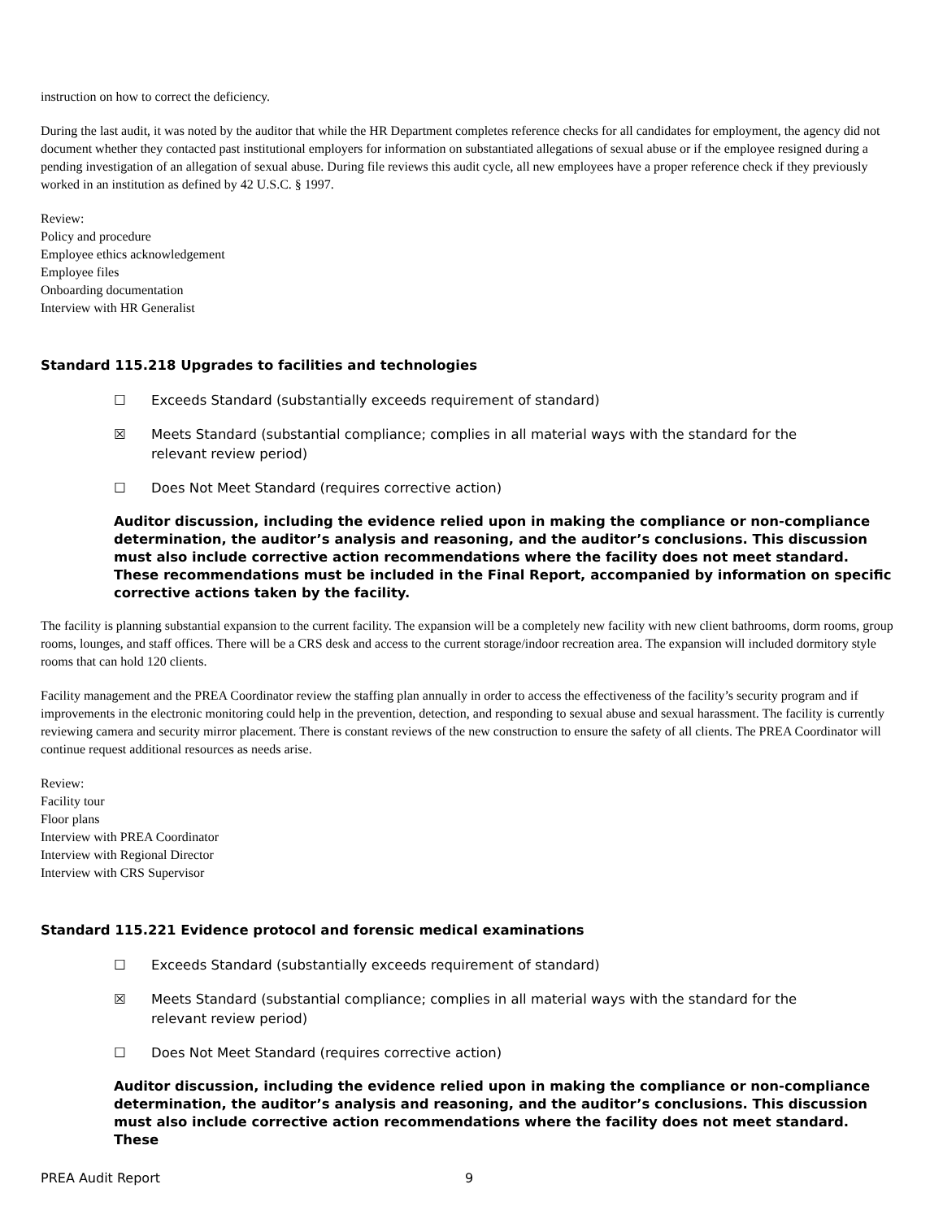instruction on how to correct the deficiency.
During the last audit, it was noted by the auditor that while the HR Department completes reference checks for all candidates for employment, the agency did not document whether they contacted past institutional employers for information on substantiated allegations of sexual abuse or if the employee resigned during a pending investigation of an allegation of sexual abuse. During file reviews this audit cycle, all new employees have a proper reference check if they previously worked in an institution as defined by 42 U.S.C. § 1997.
Review:
Policy and procedure
Employee ethics acknowledgement
Employee files
Onboarding documentation
Interview with HR Generalist
Standard 115.218 Upgrades to facilities and technologies
☐ Exceeds Standard (substantially exceeds requirement of standard)
☒ Meets Standard (substantial compliance; complies in all material ways with the standard for the relevant review period)
☐ Does Not Meet Standard (requires corrective action)
Auditor discussion, including the evidence relied upon in making the compliance or non-compliance determination, the auditor’s analysis and reasoning, and the auditor’s conclusions. This discussion must also include corrective action recommendations where the facility does not meet standard. These recommendations must be included in the Final Report, accompanied by information on specific corrective actions taken by the facility.
The facility is planning substantial expansion to the current facility. The expansion will be a completely new facility with new client bathrooms, dorm rooms, group rooms, lounges, and staff offices. There will be a CRS desk and access to the current storage/indoor recreation area. The expansion will included dormitory style rooms that can hold 120 clients.
Facility management and the PREA Coordinator review the staffing plan annually in order to access the effectiveness of the facility’s security program and if improvements in the electronic monitoring could help in the prevention, detection, and responding to sexual abuse and sexual harassment. The facility is currently reviewing camera and security mirror placement. There is constant reviews of the new construction to ensure the safety of all clients. The PREA Coordinator will continue request additional resources as needs arise.
Review:
Facility tour
Floor plans
Interview with PREA Coordinator
Interview with Regional Director
Interview with CRS Supervisor
Standard 115.221 Evidence protocol and forensic medical examinations
☐ Exceeds Standard (substantially exceeds requirement of standard)
☒ Meets Standard (substantial compliance; complies in all material ways with the standard for the relevant review period)
☐ Does Not Meet Standard (requires corrective action)
Auditor discussion, including the evidence relied upon in making the compliance or non-compliance determination, the auditor’s analysis and reasoning, and the auditor’s conclusions. This discussion must also include corrective action recommendations where the facility does not meet standard. These
PREA Audit Report 9